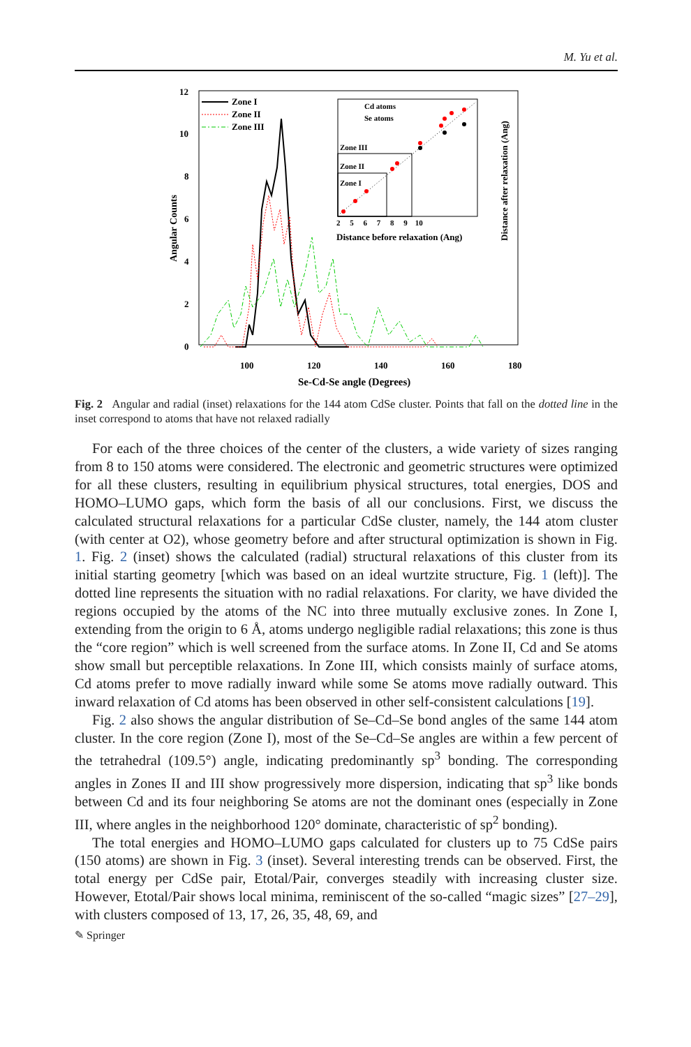M. Yu et al.
12
10
8
6
4
2
0
100
120
140
160
180
Se-Cd-Se angle (Degrees)
Angular Counts
Zone I
Zone II
Zone III
Zone III
Zone II
Zone I
Cd atoms
Se atoms
2 5 6 7 8 9 10
Distance before relaxation (Ang)
Distance after relaxation (Ang)
Fig. 2 Angular and radial (inset) relaxations for the 144 atom CdSe cluster. Points that fall on the dotted line in the inset correspond to atoms that have not relaxed radially
For each of the three choices of the center of the clusters, a wide variety of sizes ranging from 8 to 150 atoms were considered. The electronic and geometric structures were optimized for all these clusters, resulting in equilibrium physical structures, total energies, DOS and HOMO–LUMO gaps, which form the basis of all our conclusions. First, we discuss the calculated structural relaxations for a particular CdSe cluster, namely, the 144 atom cluster (with center at O2), whose geometry before and after structural optimization is shown in Fig. 1. Fig. 2 (inset) shows the calculated (radial) structural relaxations of this cluster from its initial starting geometry [which was based on an ideal wurtzite structure, Fig. 1 (left)]. The dotted line represents the situation with no radial relaxations. For clarity, we have divided the regions occupied by the atoms of the NC into three mutually exclusive zones. In Zone I, extending from the origin to 6 Å, atoms undergo negligible radial relaxations; this zone is thus the “core region” which is well screened from the surface atoms. In Zone II, Cd and Se atoms show small but perceptible relaxations. In Zone III, which consists mainly of surface atoms, Cd atoms prefer to move radially inward while some Se atoms move radially outward. This inward relaxation of Cd atoms has been observed in other self-consistent calculations [19].
Fig. 2 also shows the angular distribution of Se–Cd–Se bond angles of the same 144 atom cluster. In the core region (Zone I), most of the Se–Cd–Se angles are within a few percent of the tetrahedral (109.5°) angle, indicating predominantly sp<sup>3</sup> bonding. The corresponding angles in Zones II and III show progressively more dispersion, indicating that sp<sup>3</sup> like bonds between Cd and its four neighboring Se atoms are not the dominant ones (especially in Zone III, where angles in the neighborhood 120° dominate, characteristic of sp<sup>2</sup> bonding).
The total energies and HOMO–LUMO gaps calculated for clusters up to 75 CdSe pairs (150 atoms) are shown in Fig. 3 (inset). Several interesting trends can be observed. First, the total energy per CdSe pair, Etotal/Pair, converges steadily with increasing cluster size. However, Etotal/Pair shows local minima, reminiscent of the so-called “magic sizes” [27–29], with clusters composed of 13, 17, 26, 35, 48, 69, and
✎ Springer